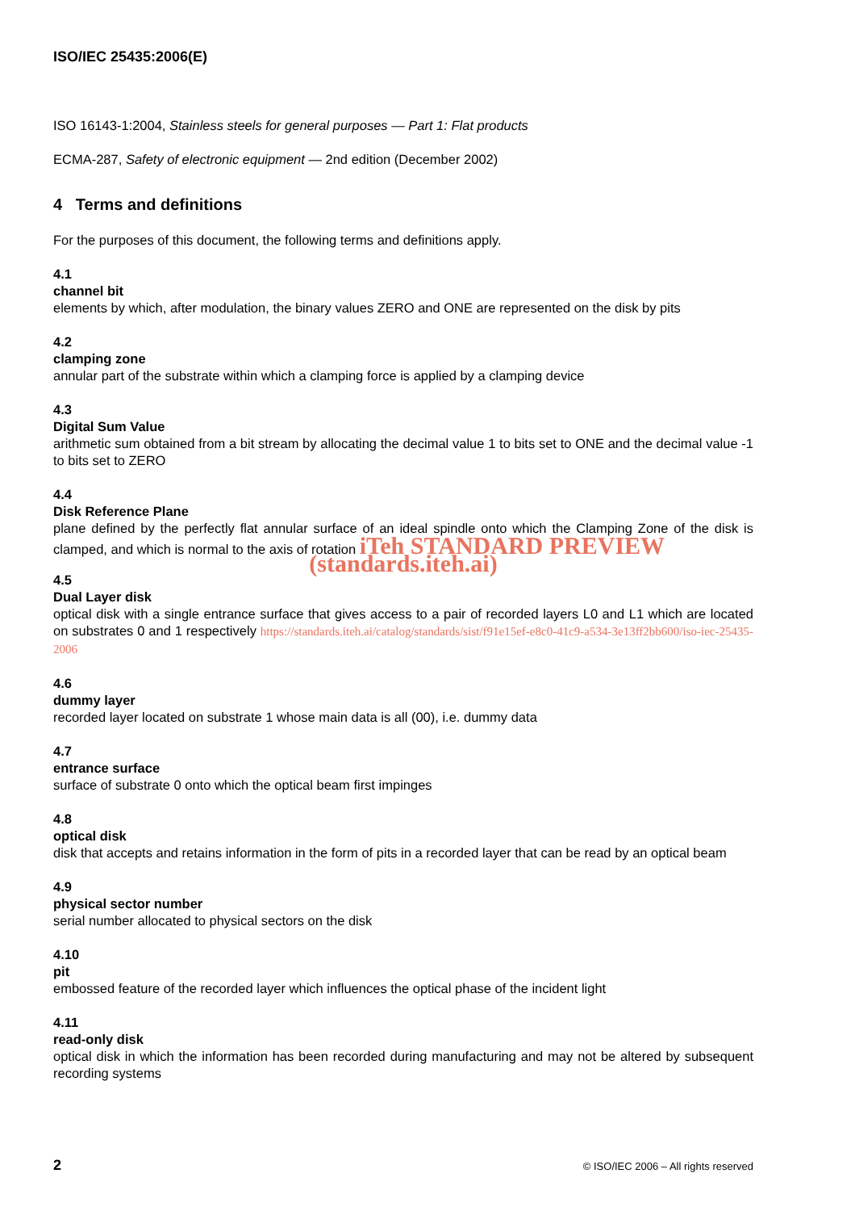ISO/IEC 25435:2006(E)
ISO 16143-1:2004, Stainless steels for general purposes — Part 1: Flat products
ECMA-287, Safety of electronic equipment — 2nd edition (December 2002)
4 Terms and definitions
For the purposes of this document, the following terms and definitions apply.
4.1
channel bit
elements by which, after modulation, the binary values ZERO and ONE are represented on the disk by pits
4.2
clamping zone
annular part of the substrate within which a clamping force is applied by a clamping device
4.3
Digital Sum Value
arithmetic sum obtained from a bit stream by allocating the decimal value 1 to bits set to ONE and the decimal value -1 to bits set to ZERO
4.4
Disk Reference Plane
plane defined by the perfectly flat annular surface of an ideal spindle onto which the Clamping Zone of the disk is clamped, and which is normal to the axis of rotation iTeh STANDARD PREVIEW
(standards.iteh.ai)
4.5
Dual Layer disk
optical disk with a single entrance surface that gives access to a pair of recorded layers L0 and L1 which are located on substrates 0 and 1 respectively https://standards.iteh.ai/catalog/standards/sist/f91e15ef-e8c0-41c9-a534-3e13ff2bb600/iso-iec-25435-2006
4.6
dummy layer
recorded layer located on substrate 1 whose main data is all (00), i.e. dummy data
4.7
entrance surface
surface of substrate 0 onto which the optical beam first impinges
4.8
optical disk
disk that accepts and retains information in the form of pits in a recorded layer that can be read by an optical beam
4.9
physical sector number
serial number allocated to physical sectors on the disk
4.10
pit
embossed feature of the recorded layer which influences the optical phase of the incident light
4.11
read-only disk
optical disk in which the information has been recorded during manufacturing and may not be altered by subsequent recording systems
2 © ISO/IEC 2006 – All rights reserved